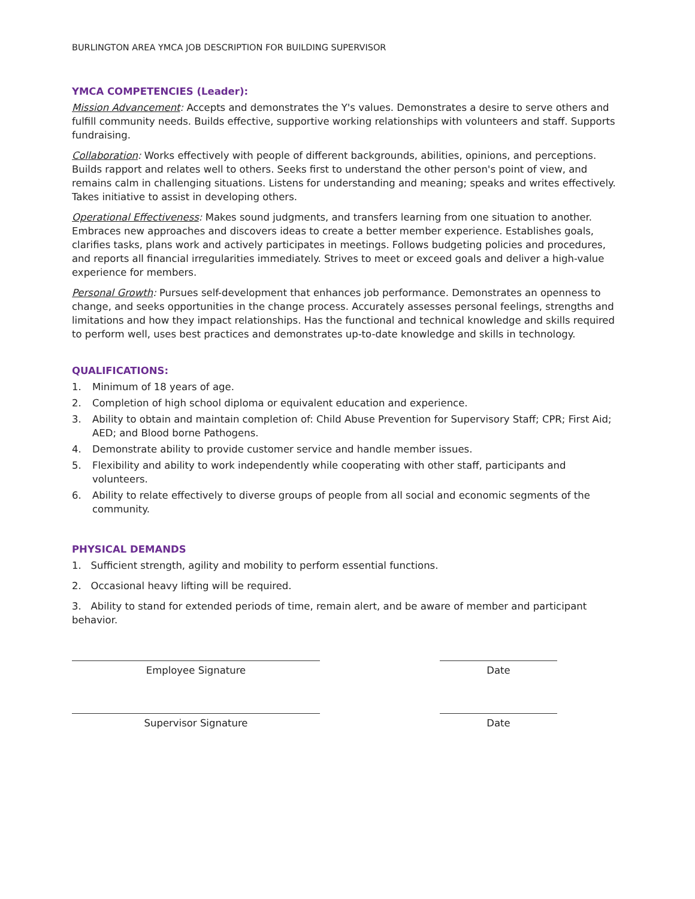BURLINGTON AREA YMCA JOB DESCRIPTION FOR BUILDING SUPERVISOR
YMCA COMPETENCIES (Leader):
Mission Advancement: Accepts and demonstrates the Y's values. Demonstrates a desire to serve others and fulfill community needs. Builds effective, supportive working relationships with volunteers and staff. Supports fundraising.
Collaboration: Works effectively with people of different backgrounds, abilities, opinions, and perceptions. Builds rapport and relates well to others. Seeks first to understand the other person's point of view, and remains calm in challenging situations. Listens for understanding and meaning; speaks and writes effectively. Takes initiative to assist in developing others.
Operational Effectiveness: Makes sound judgments, and transfers learning from one situation to another. Embraces new approaches and discovers ideas to create a better member experience. Establishes goals, clarifies tasks, plans work and actively participates in meetings. Follows budgeting policies and procedures, and reports all financial irregularities immediately. Strives to meet or exceed goals and deliver a high-value experience for members.
Personal Growth: Pursues self-development that enhances job performance. Demonstrates an openness to change, and seeks opportunities in the change process. Accurately assesses personal feelings, strengths and limitations and how they impact relationships. Has the functional and technical knowledge and skills required to perform well, uses best practices and demonstrates up-to-date knowledge and skills in technology.
QUALIFICATIONS:
1. Minimum of 18 years of age.
2. Completion of high school diploma or equivalent education and experience.
3. Ability to obtain and maintain completion of: Child Abuse Prevention for Supervisory Staff; CPR; First Aid; AED; and Blood borne Pathogens.
4. Demonstrate ability to provide customer service and handle member issues.
5. Flexibility and ability to work independently while cooperating with other staff, participants and volunteers.
6. Ability to relate effectively to diverse groups of people from all social and economic segments of the community.
PHYSICAL DEMANDS
1. Sufficient strength, agility and mobility to perform essential functions.
2. Occasional heavy lifting will be required.
3. Ability to stand for extended periods of time, remain alert, and be aware of member and participant behavior.
Employee Signature Date
Supervisor Signature Date